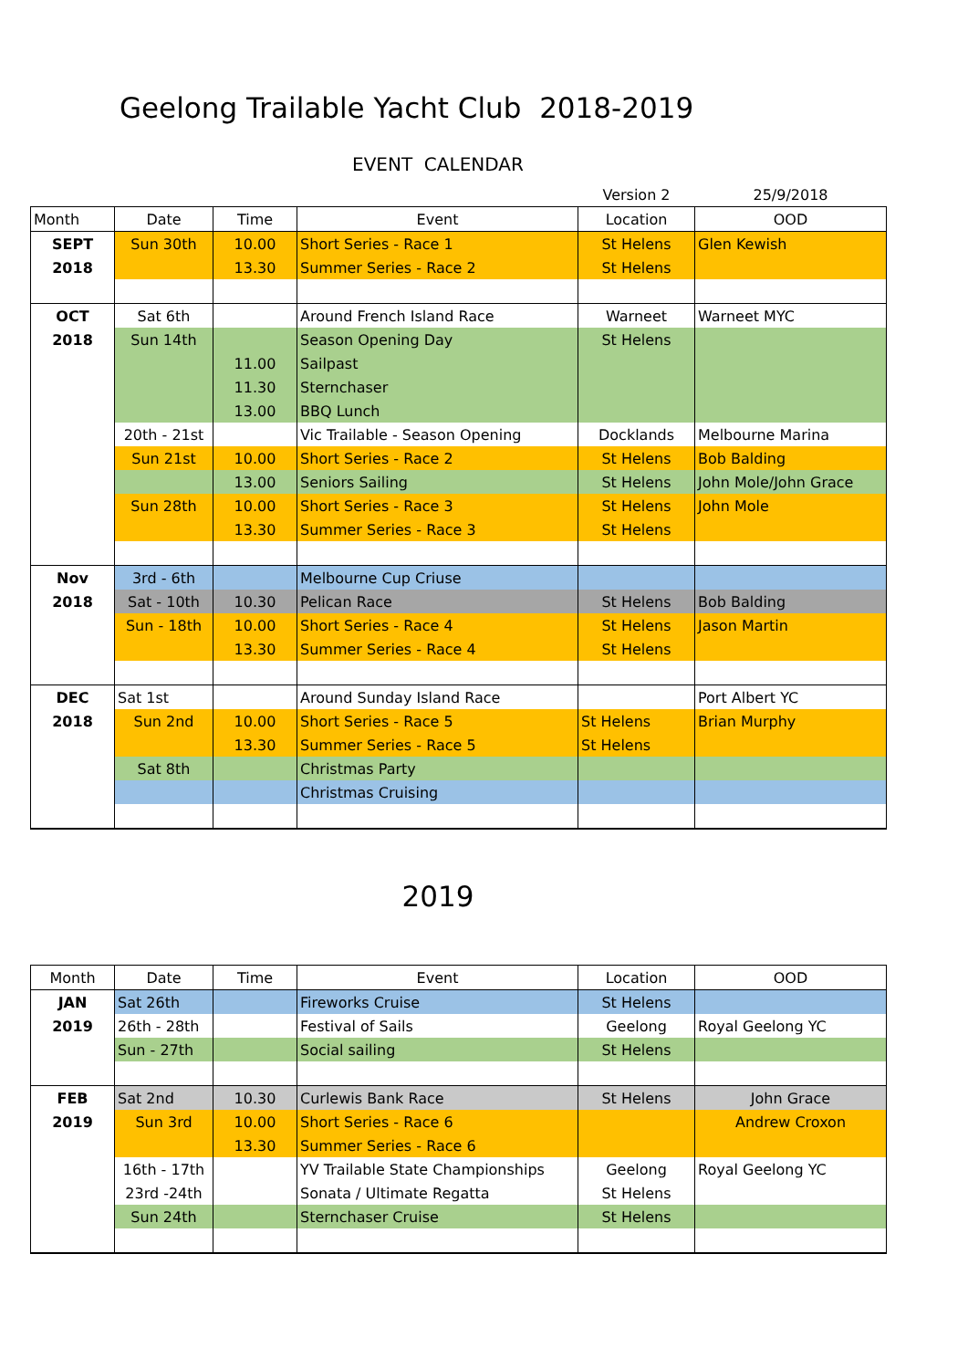Geelong Trailable Yacht Club 2018-2019
EVENT CALENDAR
| | | | | Version 2 | 25/9/2018 |
| Month | Date | Time | Event | Location | OOD |
| SEPT | Sun 30th | 10.00 | Short Series - Race 1 | St Helens | Glen Kewish |
| 2018 | | 13.30 | Summer Series - Race 2 | St Helens | |
| OCT | Sat 6th | | Around French Island Race | Warneet | Warneet MYC |
| 2018 | Sun 14th | | Season Opening Day | St Helens | |
| | | 11.00 | Sailpast | | |
| | | 11.30 | Sternchaser | | |
| | | 13.00 | BBQ Lunch | | |
| | 20th - 21st | | Vic Trailable - Season Opening | Docklands | Melbourne Marina |
| | Sun 21st | 10.00 | Short Series - Race 2 | St Helens | Bob Balding |
| | | 13.00 | Seniors Sailing | St Helens | John Mole/John Grace |
| | Sun 28th | 10.00 | Short Series - Race 3 | St Helens | John Mole |
| | | 13.30 | Summer Series - Race 3 | St Helens | |
| Nov | 3rd - 6th | | Melbourne Cup Criuse | | |
| 2018 | Sat - 10th | 10.30 | Pelican Race | St Helens | Bob Balding |
| | Sun - 18th | 10.00 | Short Series - Race 4 | St Helens | Jason Martin |
| | | 13.30 | Summer Series - Race 4 | St Helens | |
| DEC | Sat 1st | | Around Sunday Island Race | | Port Albert YC |
| 2018 | Sun 2nd | 10.00 | Short Series - Race 5 | St Helens | Brian Murphy |
| | | 13.30 | Summer Series - Race 5 | St Helens | |
| | Sat 8th | | Christmas Party | | |
| | | | Christmas Cruising | | |
2019
| Month | Date | Time | Event | Location | OOD |
| JAN | Sat 26th | | Fireworks Cruise | St Helens | |
| 2019 | 26th - 28th | | Festival of Sails | Geelong | Royal Geelong YC |
| | Sun - 27th | | Social sailing | St Helens | |
| FEB | Sat 2nd | 10.30 | Curlewis Bank Race | St Helens | John Grace |
| 2019 | Sun 3rd | 10.00 | Short Series - Race 6 | | Andrew Croxon |
| | | 13.30 | Summer Series - Race 6 | | |
| | 16th - 17th | | YV Trailable State Championships | Geelong | Royal Geelong YC |
| | 23rd -24th | | Sonata / Ultimate Regatta | St Helens | |
| | Sun 24th | | Sternchaser Cruise | St Helens | |